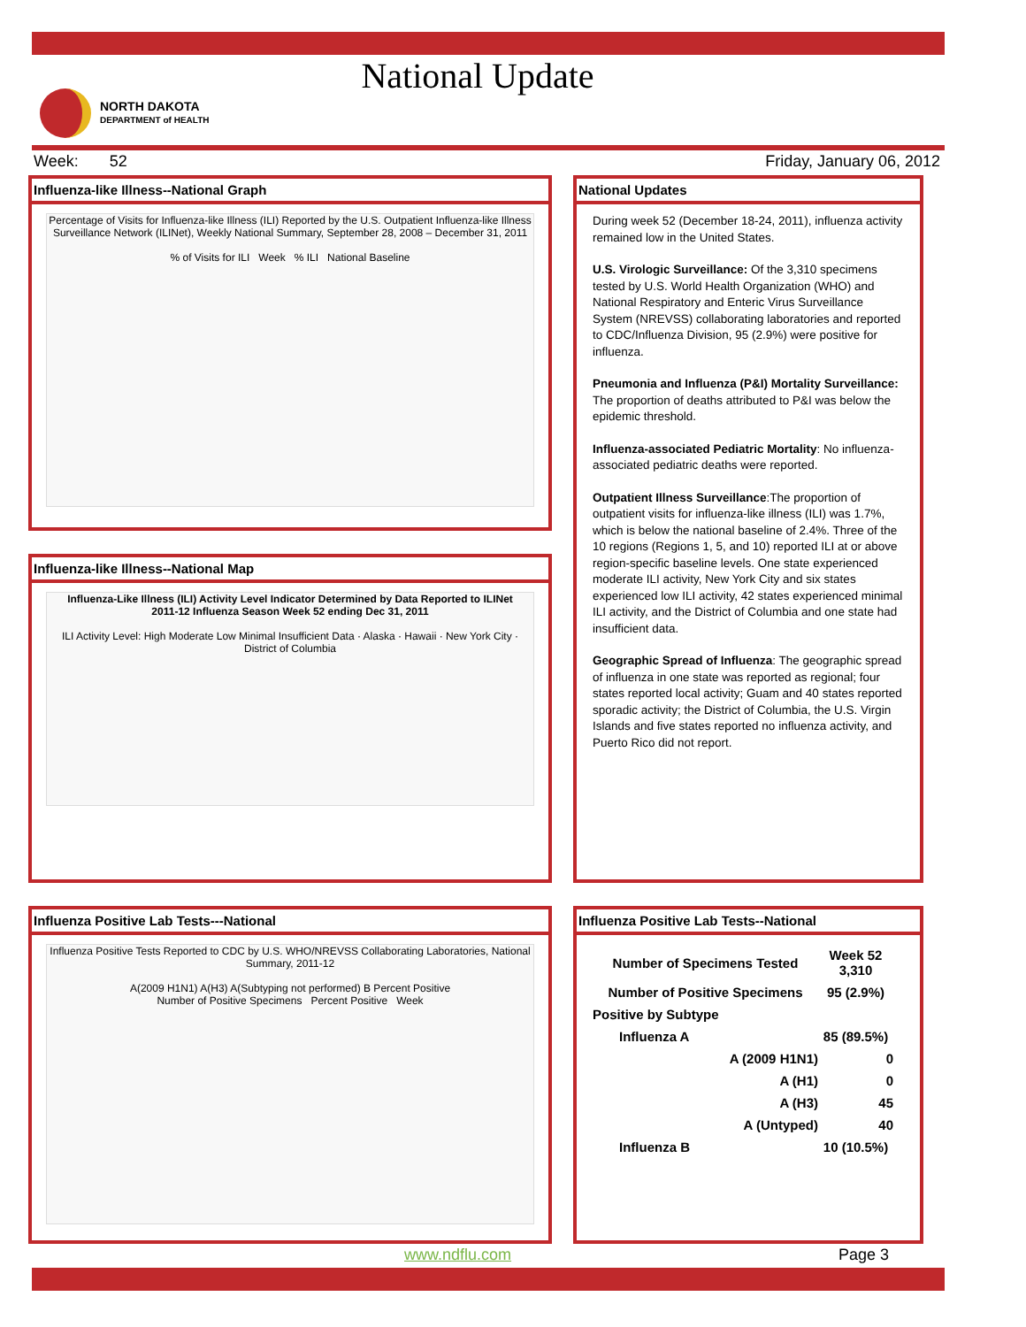National Update
NORTH DAKOTA
DEPARTMENT of HEALTH
Week: 52 Friday, January 06, 2012
Influenza-like Illness--National Graph
Percentage of Visits for Influenza-like Illness (ILI) Reported by the U.S. Outpatient Influenza-like Illness Surveillance Network (ILINet), Weekly National Summary, September 28, 2008 – December 31, 2011
% of Visits for ILI Week % ILI National Baseline
Influenza-like Illness--National Map
Influenza-Like Illness (ILI) Activity Level Indicator Determined by Data Reported to ILINet
2011-12 Influenza Season Week 52 ending Dec 31, 2011
ILI Activity Level: High Moderate Low Minimal Insufficient Data · Alaska · Hawaii · New York City · District of Columbia
National Updates
During week 52 (December 18-24, 2011), influenza activity remained low in the United States.
U.S. Virologic Surveillance: Of the 3,310 specimens tested by U.S. World Health Organization (WHO) and National Respiratory and Enteric Virus Surveillance System (NREVSS) collaborating laboratories and reported to CDC/Influenza Division, 95 (2.9%) were positive for influenza.
Pneumonia and Influenza (P&I) Mortality Surveillance: The proportion of deaths attributed to P&I was below the epidemic threshold.
Influenza-associated Pediatric Mortality: No influenza-associated pediatric deaths were reported.
Outpatient Illness Surveillance:The proportion of outpatient visits for influenza-like illness (ILI) was 1.7%, which is below the national baseline of 2.4%. Three of the 10 regions (Regions 1, 5, and 10) reported ILI at or above region-specific baseline levels. One state experienced moderate ILI activity, New York City and six states experienced low ILI activity, 42 states experienced minimal ILI activity, and the District of Columbia and one state had insufficient data.
Geographic Spread of Influenza: The geographic spread of influenza in one state was reported as regional; four states reported local activity; Guam and 40 states reported sporadic activity; the District of Columbia, the U.S. Virgin Islands and five states reported no influenza activity, and Puerto Rico did not report.
Influenza Positive Lab Tests---National
Influenza Positive Tests Reported to CDC by U.S. WHO/NREVSS Collaborating Laboratories, National Summary, 2011-12
A(2009 H1N1) A(H3) A(Subtyping not performed) B Percent Positive
Number of Positive Specimens Percent Positive Week
Influenza Positive Lab Tests--National
| Number of Specimens Tested | Week 52 3,310 |
| Number of Positive Specimens | 95 (2.9%) |
| Positive by Subtype | |
| Influenza A | 85 (89.5%) |
| A (2009 H1N1) | 0 |
| A (H1) | 0 |
| A (H3) | 45 |
| A (Untyped) | 40 |
| Influenza B | 10 (10.5%) |
www.ndflu.com Page 3